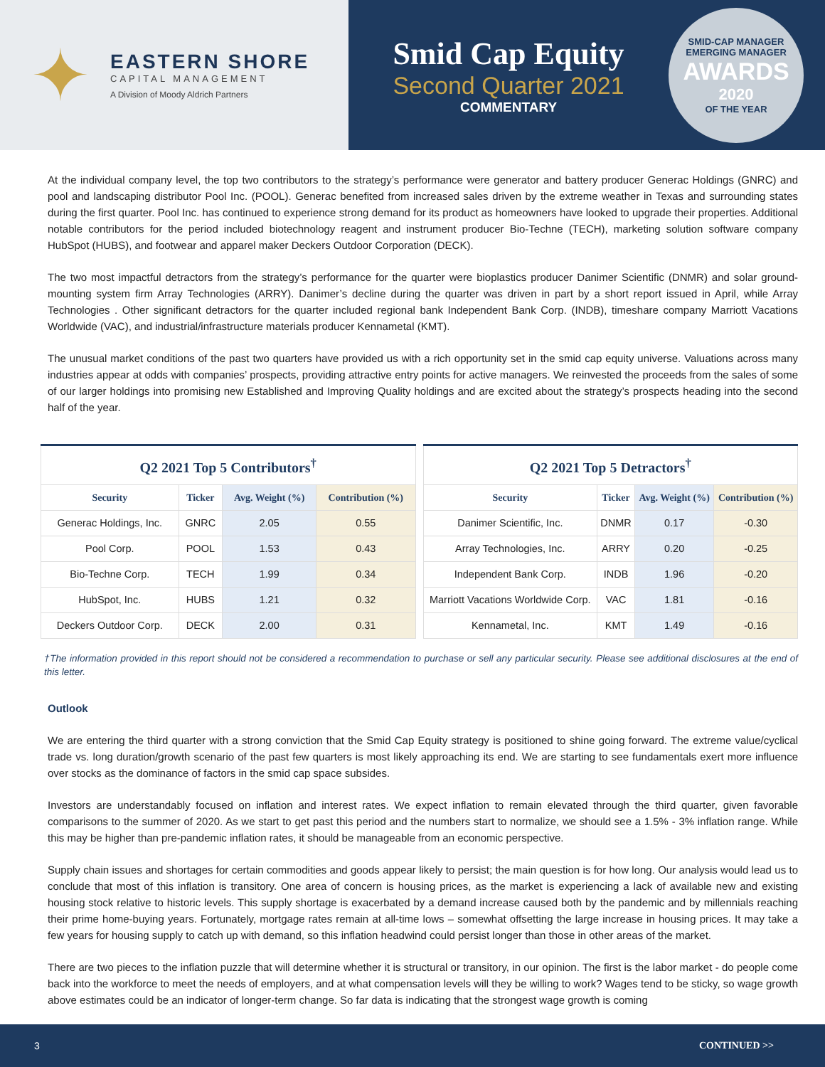✦
EASTERN SHORE
CAPITAL MANAGEMENT
A Division of Moody Aldrich Partners
Smid Cap Equity
Second Quarter 2021
COMMENTARY
SMID-CAP MANAGER
EMERGING MANAGER
AWARDS
2020
OF THE YEAR
At the individual company level, the top two contributors to the strategy’s performance were generator and battery producer Generac Holdings (GNRC) and pool and landscaping distributor Pool Inc. (POOL). Generac benefited from increased sales driven by the extreme weather in Texas and surrounding states during the first quarter. Pool Inc. has continued to experience strong demand for its product as homeowners have looked to upgrade their properties. Additional notable contributors for the period included biotechnology reagent and instrument producer Bio-Techne (TECH), marketing solution software company HubSpot (HUBS), and footwear and apparel maker Deckers Outdoor Corporation (DECK).
The two most impactful detractors from the strategy’s performance for the quarter were bioplastics producer Danimer Scientific (DNMR) and solar ground-mounting system firm Array Technologies (ARRY). Danimer’s decline during the quarter was driven in part by a short report issued in April, while Array Technologies . Other significant detractors for the quarter included regional bank Independent Bank Corp. (INDB), timeshare company Marriott Vacations Worldwide (VAC), and industrial/infrastructure materials producer Kennametal (KMT).
The unusual market conditions of the past two quarters have provided us with a rich opportunity set in the smid cap equity universe. Valuations across many industries appear at odds with companies’ prospects, providing attractive entry points for active managers. We reinvested the proceeds from the sales of some of our larger holdings into promising new Established and Improving Quality holdings and are excited about the strategy’s prospects heading into the second half of the year.
| Q2 2021 Top 5 Contributors<sup>†</sup> | | | |
| --- | --- | --- | --- |
| Security | Ticker | Avg. Weight (%) | Contribution (%) |
| Generac Holdings, Inc. | GNRC | 2.05 | 0.55 |
| Pool Corp. | POOL | 1.53 | 0.43 |
| Bio-Techne Corp. | TECH | 1.99 | 0.34 |
| HubSpot, Inc. | HUBS | 1.21 | 0.32 |
| Deckers Outdoor Corp. | DECK | 2.00 | 0.31 |
| Q2 2021 Top 5 Detractors<sup>†</sup> | | | |
| --- | --- | --- | --- |
| Security | Ticker | Avg. Weight (%) | Contribution (%) |
| Danimer Scientific, Inc. | DNMR | 0.17 | -0.30 |
| Array Technologies, Inc. | ARRY | 0.20 | -0.25 |
| Independent Bank Corp. | INDB | 1.96 | -0.20 |
| Marriott Vacations Worldwide Corp. | VAC | 1.81 | -0.16 |
| Kennametal, Inc. | KMT | 1.49 | -0.16 |
†The information provided in this report should not be considered a recommendation to purchase or sell any particular security. Please see additional disclosures at the end of this letter.
Outlook
We are entering the third quarter with a strong conviction that the Smid Cap Equity strategy is positioned to shine going forward. The extreme value/cyclical trade vs. long duration/growth scenario of the past few quarters is most likely approaching its end. We are starting to see fundamentals exert more influence over stocks as the dominance of factors in the smid cap space subsides.
Investors are understandably focused on inflation and interest rates. We expect inflation to remain elevated through the third quarter, given favorable comparisons to the summer of 2020. As we start to get past this period and the numbers start to normalize, we should see a 1.5% - 3% inflation range. While this may be higher than pre-pandemic inflation rates, it should be manageable from an economic perspective.
Supply chain issues and shortages for certain commodities and goods appear likely to persist; the main question is for how long. Our analysis would lead us to conclude that most of this inflation is transitory. One area of concern is housing prices, as the market is experiencing a lack of available new and existing housing stock relative to historic levels. This supply shortage is exacerbated by a demand increase caused both by the pandemic and by millennials reaching their prime home-buying years. Fortunately, mortgage rates remain at all-time lows – somewhat offsetting the large increase in housing prices. It may take a few years for housing supply to catch up with demand, so this inflation headwind could persist longer than those in other areas of the market.
There are two pieces to the inflation puzzle that will determine whether it is structural or transitory, in our opinion. The first is the labor market - do people come back into the workforce to meet the needs of employers, and at what compensation levels will they be willing to work? Wages tend to be sticky, so wage growth above estimates could be an indicator of longer-term change. So far data is indicating that the strongest wage growth is coming
3 CONTINUED >>